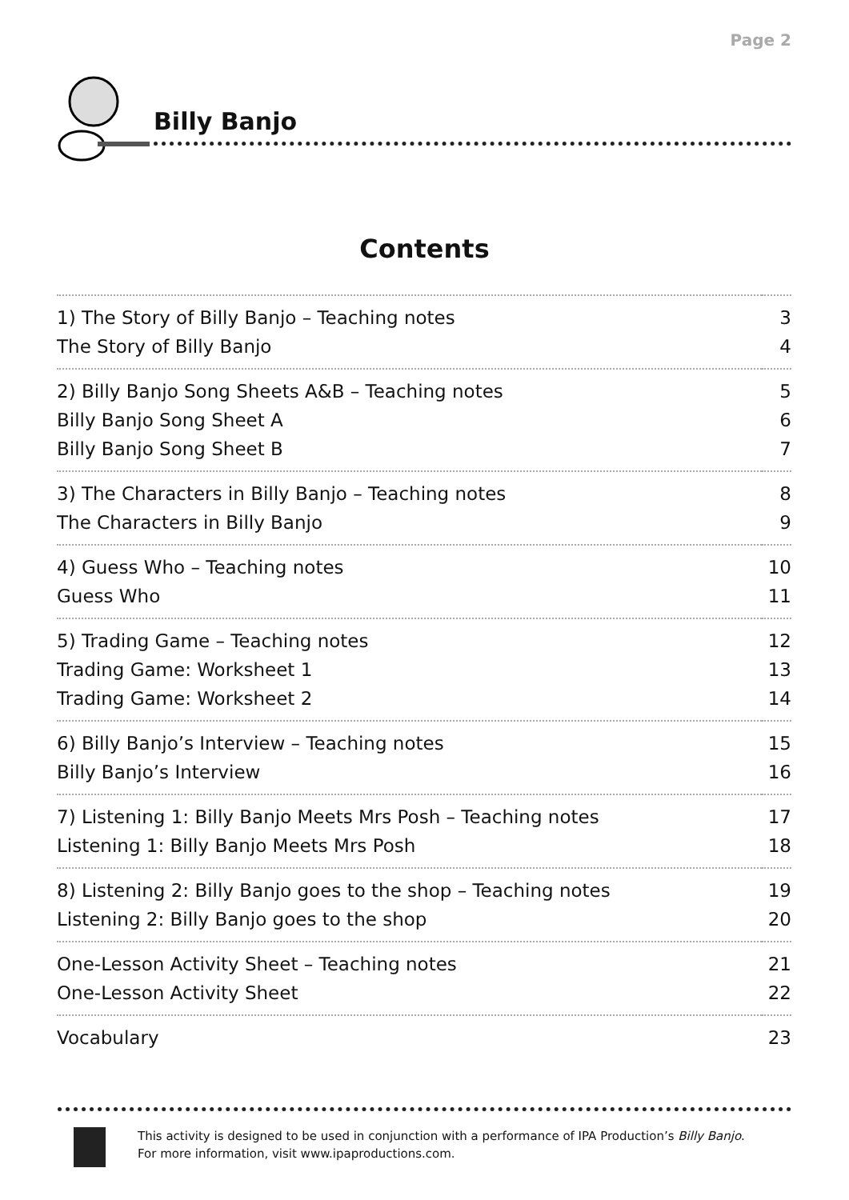Page 2
Billy Banjo
Contents
| 1) The Story of Billy Banjo – Teaching notes | 3 |
| The Story of Billy Banjo | 4 |
| 2) Billy Banjo Song Sheets A&B – Teaching notes | 5 |
| Billy Banjo Song Sheet A | 6 |
| Billy Banjo Song Sheet B | 7 |
| 3) The Characters in Billy Banjo – Teaching notes | 8 |
| The Characters in Billy Banjo | 9 |
| 4) Guess Who – Teaching notes | 10 |
| Guess Who | 11 |
| 5) Trading Game – Teaching notes | 12 |
| Trading Game: Worksheet 1 | 13 |
| Trading Game: Worksheet 2 | 14 |
| 6) Billy Banjo’s Interview – Teaching notes | 15 |
| Billy Banjo’s Interview | 16 |
| 7) Listening 1: Billy Banjo Meets Mrs Posh – Teaching notes | 17 |
| Listening 1: Billy Banjo Meets Mrs Posh | 18 |
| 8) Listening 2: Billy Banjo goes to the shop – Teaching notes | 19 |
| Listening 2: Billy Banjo goes to the shop | 20 |
| One-Lesson Activity Sheet – Teaching notes | 21 |
| One-Lesson Activity Sheet | 22 |
| Vocabulary | 23 |
This activity is designed to be used in conjunction with a performance of IPA Production’s Billy Banjo.
For more information, visit www.ipaproductions.com.